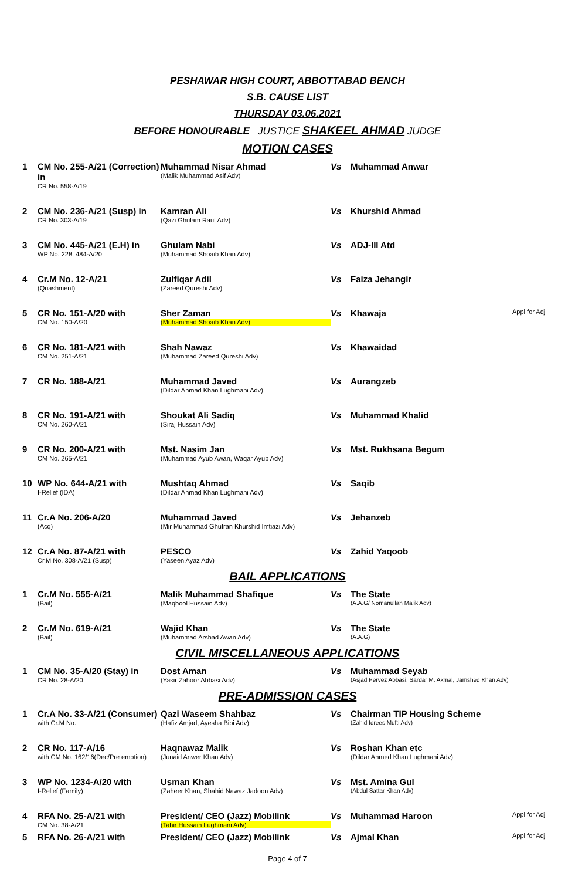PESHAWAR HIGH COURT, ABBOTTABAD BENCH
S.B. CAUSE LIST
THURSDAY 03.06.2021
BEFORE HONOURABLE JUSTICE SHAKEEL AHMAD JUDGE
MOTION CASES
| 1 | CM No. 255-A/21 (Correction) in CR No. 558-A/19 | Muhammad Nisar Ahmad (Malik Muhammad Asif Adv) | Vs | Muhammad Anwar | |
| 2 | CM No. 236-A/21 (Susp) in CR No. 303-A/19 | Kamran Ali (Qazi Ghulam Rauf Adv) | Vs | Khurshid Ahmad | |
| 3 | CM No. 445-A/21 (E.H) in WP No. 228, 484-A/20 | Ghulam Nabi (Muhammad Shoaib Khan Adv) | Vs | ADJ-III Atd | |
| 4 | Cr.M No. 12-A/21 (Quashment) | Zulfiqar Adil (Zareed Qureshi Adv) | Vs | Faiza Jehangir | |
| 5 | CR No. 151-A/20 with CM No. 150-A/20 | Sher Zaman (Muhammad Shoaib Khan Adv) | Vs | Khawaja | Appl for Adj |
| 6 | CR No. 181-A/21 with CM No. 251-A/21 | Shah Nawaz (Muhammad Zareed Qureshi Adv) | Vs | Khawaidad | |
| 7 | CR No. 188-A/21 | Muhammad Javed (Dildar Ahmad Khan Lughmani Adv) | Vs | Aurangzeb | |
| 8 | CR No. 191-A/21 with CM No. 260-A/21 | Shoukat Ali Sadiq (Siraj Hussain Adv) | Vs | Muhammad Khalid | |
| 9 | CR No. 200-A/21 with CM No. 265-A/21 | Mst. Nasim Jan (Muhammad Ayub Awan, Waqar Ayub Adv) | Vs | Mst. Rukhsana Begum | |
| 10 | WP No. 644-A/21 with I-Relief (IDA) | Mushtaq Ahmad (Dildar Ahmad Khan Lughmani Adv) | Vs | Saqib | |
| 11 | Cr.A No. 206-A/20 (Acq) | Muhammad Javed (Mir Muhammad Ghufran Khurshid Imtiazi Adv) | Vs | Jehanzeb | |
| 12 | Cr.A No. 87-A/21 with Cr.M No. 308-A/21 (Susp) | PESCO (Yaseen Ayaz Adv) | Vs | Zahid Yaqoob | |
BAIL APPLICATIONS
| 1 | Cr.M No. 555-A/21 (Bail) | Malik Muhammad Shafique (Maqbool Hussain Adv) | Vs | The State (A.A.G/ Nomanullah Malik Adv) | |
| 2 | Cr.M No. 619-A/21 (Bail) | Wajid Khan (Muhammad Arshad Awan Adv) | Vs | The State (A.A.G) | |
CIVIL MISCELLANEOUS APPLICATIONS
| 1 | CM No. 35-A/20 (Stay) in CR No. 28-A/20 | Dost Aman (Yasir Zahoor Abbasi Adv) | Vs | Muhammad Seyab (Asjad Pervez Abbasi, Sardar M. Akmal, Jamshed Khan Adv) |
PRE-ADMISSION CASES
| 1 | Cr.A No. 33-A/21 (Consumer) with Cr.M No. | Qazi Waseem Shahbaz (Hafiz Amjad, Ayesha Bibi Adv) | Vs | Chairman TIP Housing Scheme (Zahid Idrees Mufti Adv) | |
| 2 | CR No. 117-A/16 with CM No. 162/16(Dec/Pre emption) | Haqnawaz Malik (Junaid Anwer Khan Adv) | Vs | Roshan Khan etc (Dildar Ahmed Khan Lughmani Adv) | |
| 3 | WP No. 1234-A/20 with I-Relief (Family) | Usman Khan (Zaheer Khan, Shahid Nawaz Jadoon Adv) | Vs | Mst. Amina Gul (Abdul Sattar Khan Adv) | |
| 4 | RFA No. 25-A/21 with CM No. 38-A/21 | President/ CEO (Jazz) Mobilink (Tahir Hussain Lughmani Adv) | Vs | Muhammad Haroon | Appl for Adj |
| 5 | RFA No. 26-A/21 with | President/ CEO (Jazz) Mobilink | Vs | Ajmal Khan | Appl for Adj |
Page 4 of 7